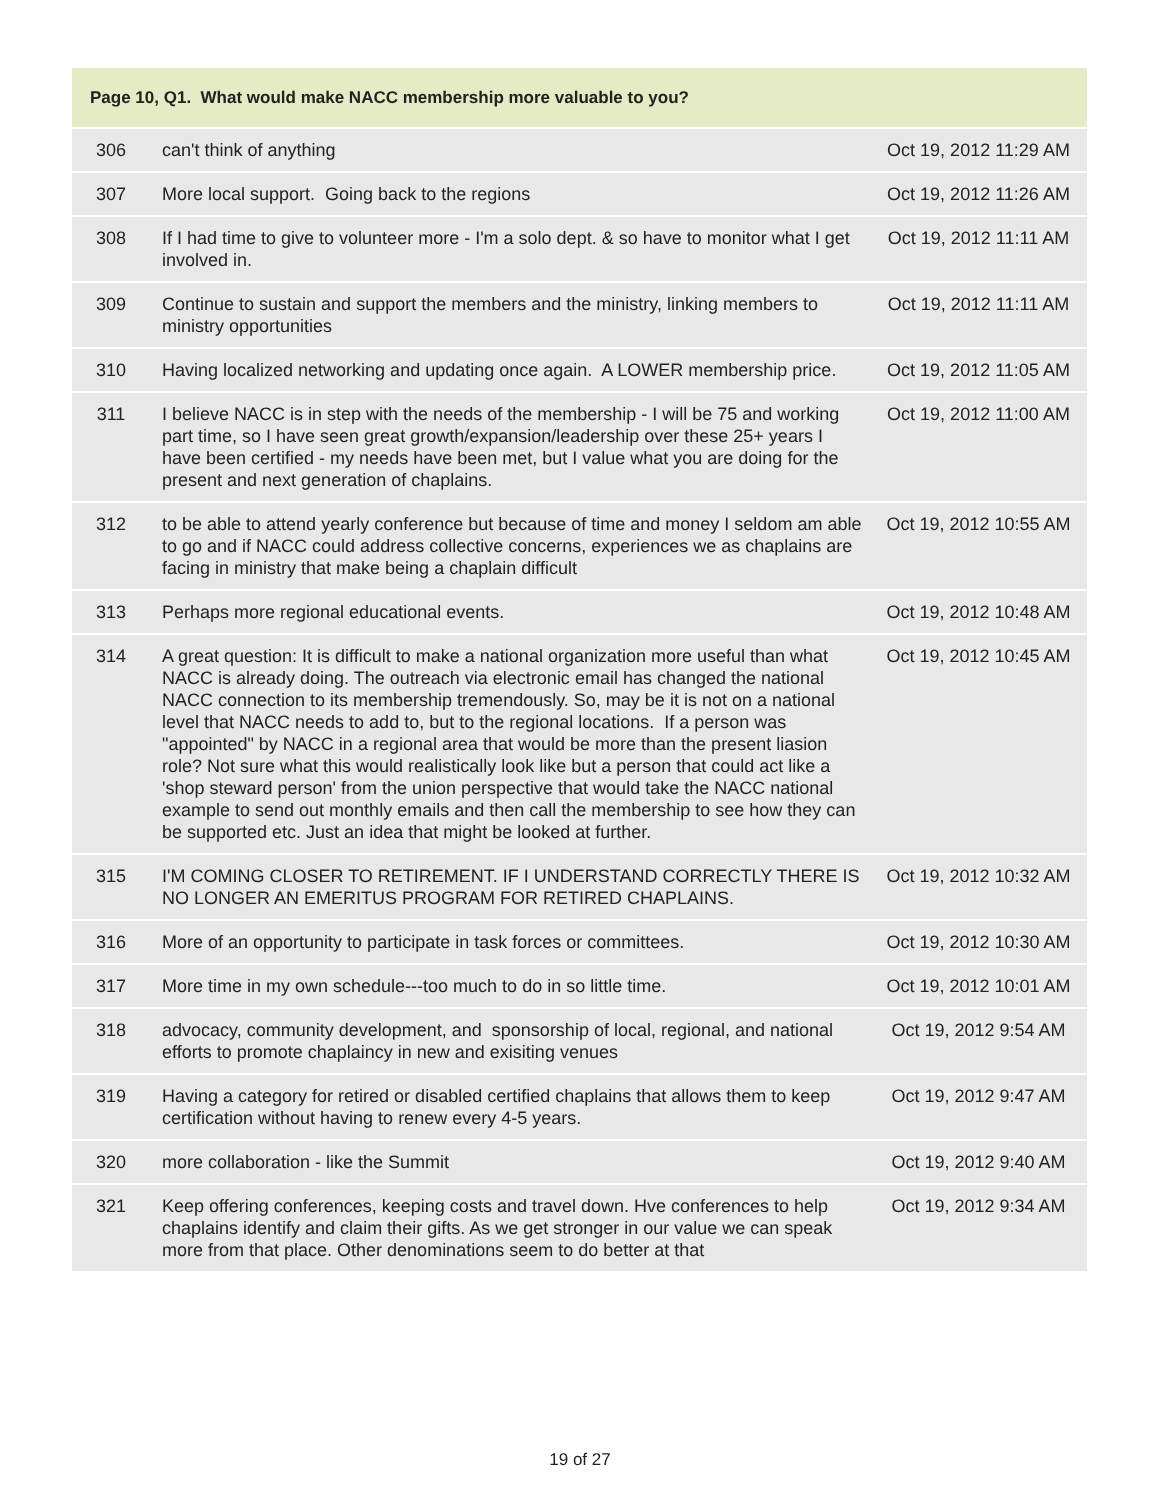| Page 10, Q1. What would make NACC membership more valuable to you? | | |
| --- | --- | --- |
| 306 | can't think of anything | Oct 19, 2012 11:29 AM |
| 307 | More local support. Going back to the regions | Oct 19, 2012 11:26 AM |
| 308 | If I had time to give to volunteer more - I'm a solo dept. & so have to monitor what I get involved in. | Oct 19, 2012 11:11 AM |
| 309 | Continue to sustain and support the members and the ministry, linking members to ministry opportunities | Oct 19, 2012 11:11 AM |
| 310 | Having localized networking and updating once again. A LOWER membership price. | Oct 19, 2012 11:05 AM |
| 311 | I believe NACC is in step with the needs of the membership - I will be 75 and working part time, so I have seen great growth/expansion/leadership over these 25+ years I have been certified - my needs have been met, but I value what you are doing for the present and next generation of chaplains. | Oct 19, 2012 11:00 AM |
| 312 | to be able to attend yearly conference but because of time and money I seldom am able to go and if NACC could address collective concerns, experiences we as chaplains are facing in ministry that make being a chaplain difficult | Oct 19, 2012 10:55 AM |
| 313 | Perhaps more regional educational events. | Oct 19, 2012 10:48 AM |
| 314 | A great question: It is difficult to make a national organization more useful than what NACC is already doing. The outreach via electronic email has changed the national NACC connection to its membership tremendously. So, may be it is not on a national level that NACC needs to add to, but to the regional locations. If a person was "appointed" by NACC in a regional area that would be more than the present liasion role? Not sure what this would realistically look like but a person that could act like a 'shop steward person' from the union perspective that would take the NACC national example to send out monthly emails and then call the membership to see how they can be supported etc. Just an idea that might be looked at further. | Oct 19, 2012 10:45 AM |
| 315 | I'M COMING CLOSER TO RETIREMENT. IF I UNDERSTAND CORRECTLY THERE IS NO LONGER AN EMERITUS PROGRAM FOR RETIRED CHAPLAINS. | Oct 19, 2012 10:32 AM |
| 316 | More of an opportunity to participate in task forces or committees. | Oct 19, 2012 10:30 AM |
| 317 | More time in my own schedule---too much to do in so little time. | Oct 19, 2012 10:01 AM |
| 318 | advocacy, community development, and sponsorship of local, regional, and national efforts to promote chaplaincy in new and exisiting venues | Oct 19, 2012 9:54 AM |
| 319 | Having a category for retired or disabled certified chaplains that allows them to keep certification without having to renew every 4-5 years. | Oct 19, 2012 9:47 AM |
| 320 | more collaboration - like the Summit | Oct 19, 2012 9:40 AM |
| 321 | Keep offering conferences, keeping costs and travel down. Hve conferences to help chaplains identify and claim their gifts. As we get stronger in our value we can speak more from that place. Other denominations seem to do better at that | Oct 19, 2012 9:34 AM |
19 of 27